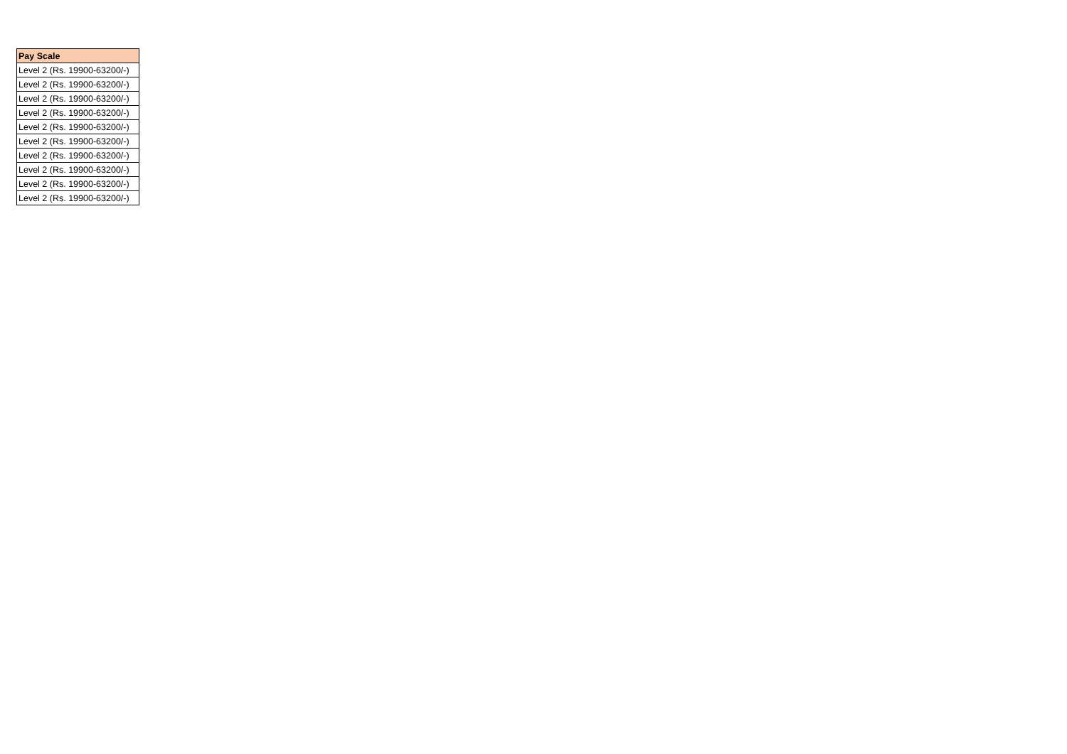| Pay Scale |
| --- |
| Level 2 (Rs. 19900-63200/-) |
| Level 2 (Rs. 19900-63200/-) |
| Level 2 (Rs. 19900-63200/-) |
| Level 2 (Rs. 19900-63200/-) |
| Level 2 (Rs. 19900-63200/-) |
| Level 2 (Rs. 19900-63200/-) |
| Level 2 (Rs. 19900-63200/-) |
| Level 2 (Rs. 19900-63200/-) |
| Level 2 (Rs. 19900-63200/-) |
| Level 2 (Rs. 19900-63200/-) |